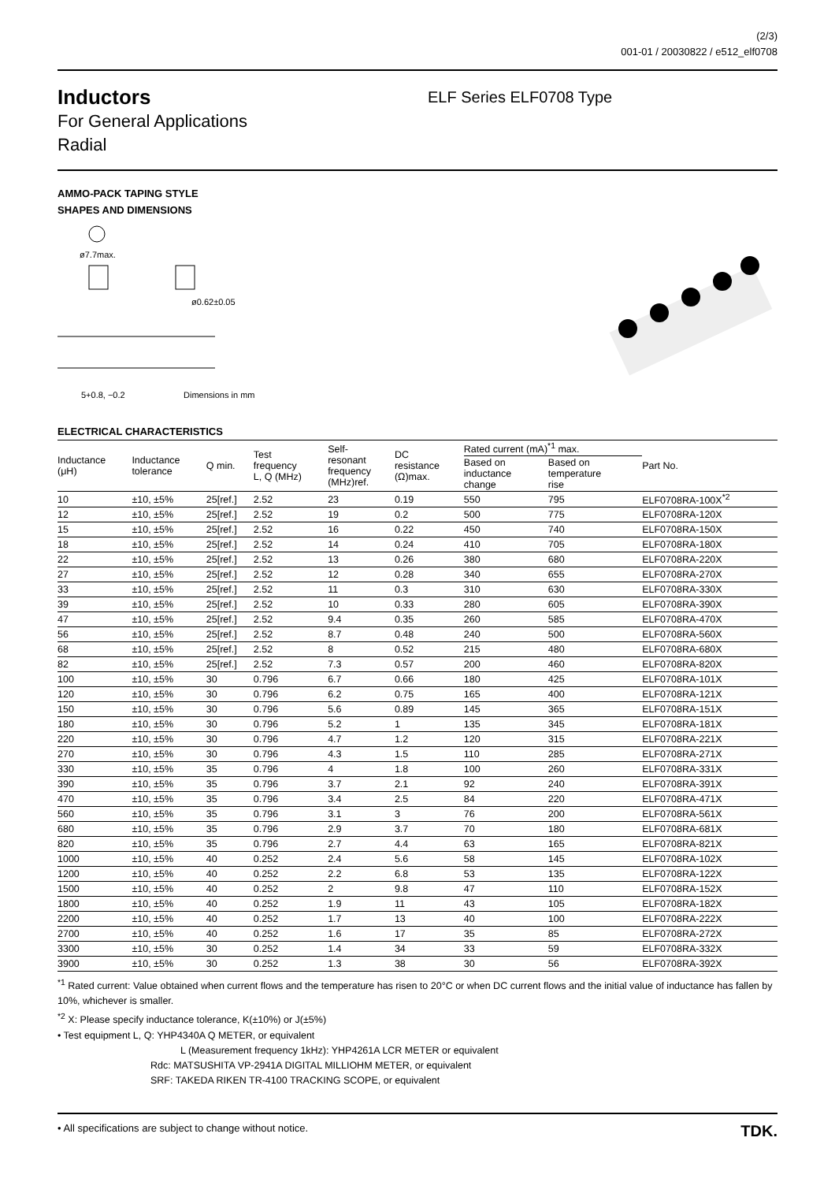(2/3)
001-01 / 20030822 / e512_elf0708
Inductors
For General Applications
Radial
ELF Series ELF0708 Type
AMMO-PACK TAPING STYLE
SHAPES AND DIMENSIONS
ø7.7max.
ø0.62±0.05
5+0.8, −0.2
Dimensions in mm
ELECTRICAL CHARACTERISTICS
| Inductance (μH) | Inductance tolerance | Q min. | Test frequency L, Q (MHz) | Self- resonant frequency (MHz)ref. | DC resistance (Ω)max. | Rated current (mA)<sup>*1</sup> max. | | Part No. |
| --- | --- | --- | --- | --- | --- | --- | --- | --- |
| | | | | | | Based on inductance change | Based on temperature rise | |
| 10 | ±10, ±5% | 25[ref.] | 2.52 | 23 | 0.19 | 550 | 795 | ELF0708RA-100X<sup>*2</sup> |
| 12 | ±10, ±5% | 25[ref.] | 2.52 | 19 | 0.2 | 500 | 775 | ELF0708RA-120X |
| 15 | ±10, ±5% | 25[ref.] | 2.52 | 16 | 0.22 | 450 | 740 | ELF0708RA-150X |
| 18 | ±10, ±5% | 25[ref.] | 2.52 | 14 | 0.24 | 410 | 705 | ELF0708RA-180X |
| 22 | ±10, ±5% | 25[ref.] | 2.52 | 13 | 0.26 | 380 | 680 | ELF0708RA-220X |
| 27 | ±10, ±5% | 25[ref.] | 2.52 | 12 | 0.28 | 340 | 655 | ELF0708RA-270X |
| 33 | ±10, ±5% | 25[ref.] | 2.52 | 11 | 0.3 | 310 | 630 | ELF0708RA-330X |
| 39 | ±10, ±5% | 25[ref.] | 2.52 | 10 | 0.33 | 280 | 605 | ELF0708RA-390X |
| 47 | ±10, ±5% | 25[ref.] | 2.52 | 9.4 | 0.35 | 260 | 585 | ELF0708RA-470X |
| 56 | ±10, ±5% | 25[ref.] | 2.52 | 8.7 | 0.48 | 240 | 500 | ELF0708RA-560X |
| 68 | ±10, ±5% | 25[ref.] | 2.52 | 8 | 0.52 | 215 | 480 | ELF0708RA-680X |
| 82 | ±10, ±5% | 25[ref.] | 2.52 | 7.3 | 0.57 | 200 | 460 | ELF0708RA-820X |
| 100 | ±10, ±5% | 30 | 0.796 | 6.7 | 0.66 | 180 | 425 | ELF0708RA-101X |
| 120 | ±10, ±5% | 30 | 0.796 | 6.2 | 0.75 | 165 | 400 | ELF0708RA-121X |
| 150 | ±10, ±5% | 30 | 0.796 | 5.6 | 0.89 | 145 | 365 | ELF0708RA-151X |
| 180 | ±10, ±5% | 30 | 0.796 | 5.2 | 1 | 135 | 345 | ELF0708RA-181X |
| 220 | ±10, ±5% | 30 | 0.796 | 4.7 | 1.2 | 120 | 315 | ELF0708RA-221X |
| 270 | ±10, ±5% | 30 | 0.796 | 4.3 | 1.5 | 110 | 285 | ELF0708RA-271X |
| 330 | ±10, ±5% | 35 | 0.796 | 4 | 1.8 | 100 | 260 | ELF0708RA-331X |
| 390 | ±10, ±5% | 35 | 0.796 | 3.7 | 2.1 | 92 | 240 | ELF0708RA-391X |
| 470 | ±10, ±5% | 35 | 0.796 | 3.4 | 2.5 | 84 | 220 | ELF0708RA-471X |
| 560 | ±10, ±5% | 35 | 0.796 | 3.1 | 3 | 76 | 200 | ELF0708RA-561X |
| 680 | ±10, ±5% | 35 | 0.796 | 2.9 | 3.7 | 70 | 180 | ELF0708RA-681X |
| 820 | ±10, ±5% | 35 | 0.796 | 2.7 | 4.4 | 63 | 165 | ELF0708RA-821X |
| 1000 | ±10, ±5% | 40 | 0.252 | 2.4 | 5.6 | 58 | 145 | ELF0708RA-102X |
| 1200 | ±10, ±5% | 40 | 0.252 | 2.2 | 6.8 | 53 | 135 | ELF0708RA-122X |
| 1500 | ±10, ±5% | 40 | 0.252 | 2 | 9.8 | 47 | 110 | ELF0708RA-152X |
| 1800 | ±10, ±5% | 40 | 0.252 | 1.9 | 11 | 43 | 105 | ELF0708RA-182X |
| 2200 | ±10, ±5% | 40 | 0.252 | 1.7 | 13 | 40 | 100 | ELF0708RA-222X |
| 2700 | ±10, ±5% | 40 | 0.252 | 1.6 | 17 | 35 | 85 | ELF0708RA-272X |
| 3300 | ±10, ±5% | 30 | 0.252 | 1.4 | 34 | 33 | 59 | ELF0708RA-332X |
| 3900 | ±10, ±5% | 30 | 0.252 | 1.3 | 38 | 30 | 56 | ELF0708RA-392X |
<sup>*1</sup> Rated current: Value obtained when current flows and the temperature has risen to 20°C or when DC current flows and the initial value of inductance has fallen by 10%, whichever is smaller.
<sup>*2</sup> X: Please specify inductance tolerance, K(±10%) or J(±5%)
• Test equipment L, Q: YHP4340A Q METER, or equivalent
L (Measurement frequency 1kHz): YHP4261A LCR METER or equivalent
Rdc: MATSUSHITA VP-2941A DIGITAL MILLIOHM METER, or equivalent
SRF: TAKEDA RIKEN TR-4100 TRACKING SCOPE, or equivalent
• All specifications are subject to change without notice. TDK.